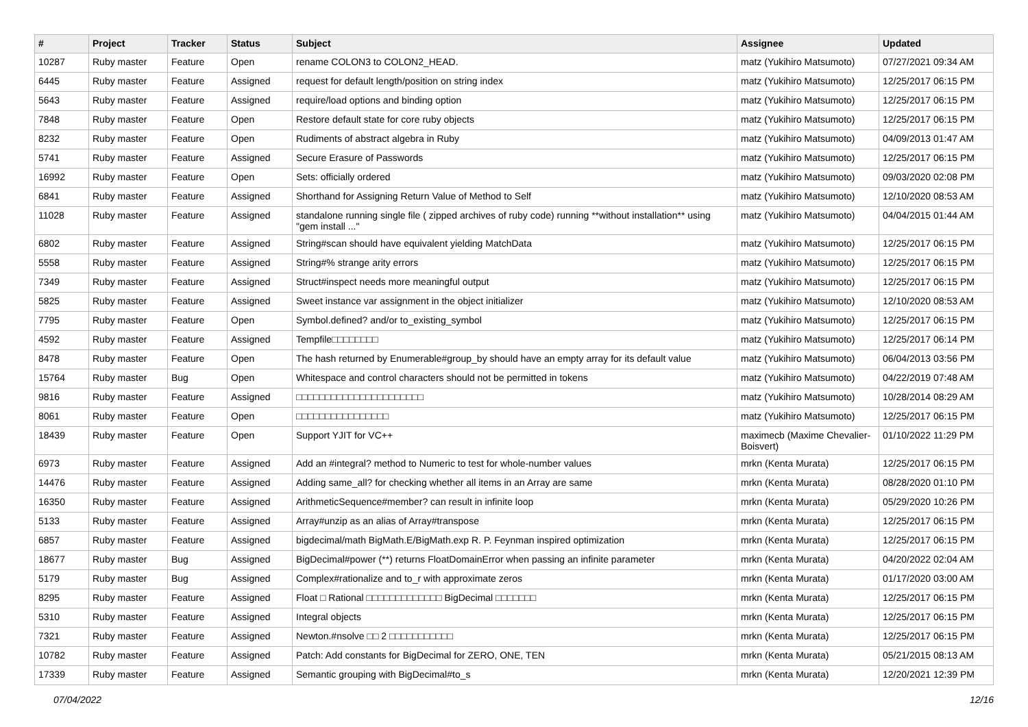| # | Project | Tracker | Status | Subject | Assignee | Updated |
| --- | --- | --- | --- | --- | --- | --- |
| 10287 | Ruby master | Feature | Open | rename COLON3 to COLON2_HEAD. | matz (Yukihiro Matsumoto) | 07/27/2021 09:34 AM |
| 6445 | Ruby master | Feature | Assigned | request for default length/position on string index | matz (Yukihiro Matsumoto) | 12/25/2017 06:15 PM |
| 5643 | Ruby master | Feature | Assigned | require/load options and binding option | matz (Yukihiro Matsumoto) | 12/25/2017 06:15 PM |
| 7848 | Ruby master | Feature | Open | Restore default state for core ruby objects | matz (Yukihiro Matsumoto) | 12/25/2017 06:15 PM |
| 8232 | Ruby master | Feature | Open | Rudiments of abstract algebra in Ruby | matz (Yukihiro Matsumoto) | 04/09/2013 01:47 AM |
| 5741 | Ruby master | Feature | Assigned | Secure Erasure of Passwords | matz (Yukihiro Matsumoto) | 12/25/2017 06:15 PM |
| 16992 | Ruby master | Feature | Open | Sets: officially ordered | matz (Yukihiro Matsumoto) | 09/03/2020 02:08 PM |
| 6841 | Ruby master | Feature | Assigned | Shorthand for Assigning Return Value of Method to Self | matz (Yukihiro Matsumoto) | 12/10/2020 08:53 AM |
| 11028 | Ruby master | Feature | Assigned | standalone running single file ( zipped archives of ruby code) running **without installation** using "gem install ..." | matz (Yukihiro Matsumoto) | 04/04/2015 01:44 AM |
| 6802 | Ruby master | Feature | Assigned | String#scan should have equivalent yielding MatchData | matz (Yukihiro Matsumoto) | 12/25/2017 06:15 PM |
| 5558 | Ruby master | Feature | Assigned | String#% strange arity errors | matz (Yukihiro Matsumoto) | 12/25/2017 06:15 PM |
| 7349 | Ruby master | Feature | Assigned | Struct#inspect needs more meaningful output | matz (Yukihiro Matsumoto) | 12/25/2017 06:15 PM |
| 5825 | Ruby master | Feature | Assigned | Sweet instance var assignment in the object initializer | matz (Yukihiro Matsumoto) | 12/10/2020 08:53 AM |
| 7795 | Ruby master | Feature | Open | Symbol.defined? and/or to_existing_symbol | matz (Yukihiro Matsumoto) | 12/25/2017 06:15 PM |
| 4592 | Ruby master | Feature | Assigned | Tempfile□□□□□□□□ | matz (Yukihiro Matsumoto) | 12/25/2017 06:14 PM |
| 8478 | Ruby master | Feature | Open | The hash returned by Enumerable#group_by should have an empty array for its default value | matz (Yukihiro Matsumoto) | 06/04/2013 03:56 PM |
| 15764 | Ruby master | Bug | Open | Whitespace and control characters should not be permitted in tokens | matz (Yukihiro Matsumoto) | 04/22/2019 07:48 AM |
| 9816 | Ruby master | Feature | Assigned | □□□□□□□□□□□□□□□□□□□□□□ | matz (Yukihiro Matsumoto) | 10/28/2014 08:29 AM |
| 8061 | Ruby master | Feature | Open | □□□□□□□□□□□□□□□□ | matz (Yukihiro Matsumoto) | 12/25/2017 06:15 PM |
| 18439 | Ruby master | Feature | Open | Support YJIT for VC++ | maximecb (Maxime Chevalier-Boisvert) | 01/10/2022 11:29 PM |
| 6973 | Ruby master | Feature | Assigned | Add an #integral? method to Numeric to test for whole-number values | mrkn (Kenta Murata) | 12/25/2017 06:15 PM |
| 14476 | Ruby master | Feature | Assigned | Adding same_all? for checking whether all items in an Array are same | mrkn (Kenta Murata) | 08/28/2020 01:10 PM |
| 16350 | Ruby master | Feature | Assigned | ArithmeticSequence#member? can result in infinite loop | mrkn (Kenta Murata) | 05/29/2020 10:26 PM |
| 5133 | Ruby master | Feature | Assigned | Array#unzip as an alias of Array#transpose | mrkn (Kenta Murata) | 12/25/2017 06:15 PM |
| 6857 | Ruby master | Feature | Assigned | bigdecimal/math BigMath.E/BigMath.exp R. P. Feynman inspired optimization | mrkn (Kenta Murata) | 12/25/2017 06:15 PM |
| 18677 | Ruby master | Bug | Assigned | BigDecimal#power (**) returns FloatDomainError when passing an infinite parameter | mrkn (Kenta Murata) | 04/20/2022 02:04 AM |
| 5179 | Ruby master | Bug | Assigned | Complex#rationalize and to_r with approximate zeros | mrkn (Kenta Murata) | 01/17/2020 03:00 AM |
| 8295 | Ruby master | Feature | Assigned | Float □ Rational □□□□□□□□□□□□□ BigDecimal □□□□□□□ | mrkn (Kenta Murata) | 12/25/2017 06:15 PM |
| 5310 | Ruby master | Feature | Assigned | Integral objects | mrkn (Kenta Murata) | 12/25/2017 06:15 PM |
| 7321 | Ruby master | Feature | Assigned | Newton.#nsolve □□ 2 □□□□□□□□□□□ | mrkn (Kenta Murata) | 12/25/2017 06:15 PM |
| 10782 | Ruby master | Feature | Assigned | Patch: Add constants for BigDecimal for ZERO, ONE, TEN | mrkn (Kenta Murata) | 05/21/2015 08:13 AM |
| 17339 | Ruby master | Feature | Assigned | Semantic grouping with BigDecimal#to_s | mrkn (Kenta Murata) | 12/20/2021 12:39 PM |
07/04/2022 12/16